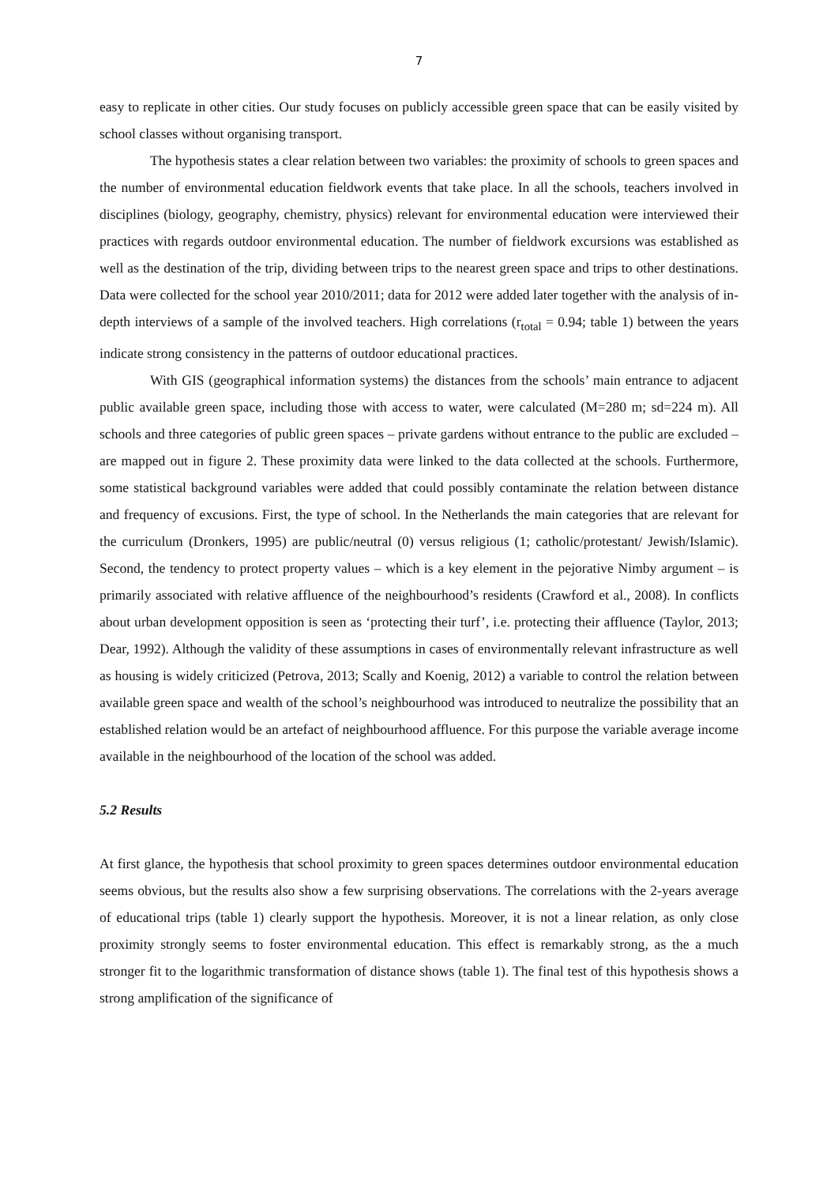7
easy to replicate in other cities. Our study focuses on publicly accessible green space that can be easily visited by school classes without organising transport.
The hypothesis states a clear relation between two variables: the proximity of schools to green spaces and the number of environmental education fieldwork events that take place. In all the schools, teachers involved in disciplines (biology, geography, chemistry, physics) relevant for environmental education were interviewed their practices with regards outdoor environmental education. The number of fieldwork excursions was established as well as the destination of the trip, dividing between trips to the nearest green space and trips to other destinations. Data were collected for the school year 2010/2011; data for 2012 were added later together with the analysis of in-depth interviews of a sample of the involved teachers. High correlations (r<sub>total</sub> = 0.94; table 1) between the years indicate strong consistency in the patterns of outdoor educational practices.
With GIS (geographical information systems) the distances from the schools’ main entrance to adjacent public available green space, including those with access to water, were calculated (M=280 m; sd=224 m). All schools and three categories of public green spaces – private gardens without entrance to the public are excluded – are mapped out in figure 2. These proximity data were linked to the data collected at the schools. Furthermore, some statistical background variables were added that could possibly contaminate the relation between distance and frequency of excusions. First, the type of school. In the Netherlands the main categories that are relevant for the curriculum (Dronkers, 1995) are public/neutral (0) versus religious (1; catholic/protestant/ Jewish/Islamic). Second, the tendency to protect property values – which is a key element in the pejorative Nimby argument – is primarily associated with relative affluence of the neighbourhood’s residents (Crawford et al., 2008). In conflicts about urban development opposition is seen as ‘protecting their turf’, i.e. protecting their affluence (Taylor, 2013; Dear, 1992). Although the validity of these assumptions in cases of environmentally relevant infrastructure as well as housing is widely criticized (Petrova, 2013; Scally and Koenig, 2012) a variable to control the relation between available green space and wealth of the school’s neighbourhood was introduced to neutralize the possibility that an established relation would be an artefact of neighbourhood affluence. For this purpose the variable average income available in the neighbourhood of the location of the school was added.
5.2 Results
At first glance, the hypothesis that school proximity to green spaces determines outdoor environmental education seems obvious, but the results also show a few surprising observations. The correlations with the 2-years average of educational trips (table 1) clearly support the hypothesis. Moreover, it is not a linear relation, as only close proximity strongly seems to foster environmental education. This effect is remarkably strong, as the a much stronger fit to the logarithmic transformation of distance shows (table 1). The final test of this hypothesis shows a strong amplification of the significance of